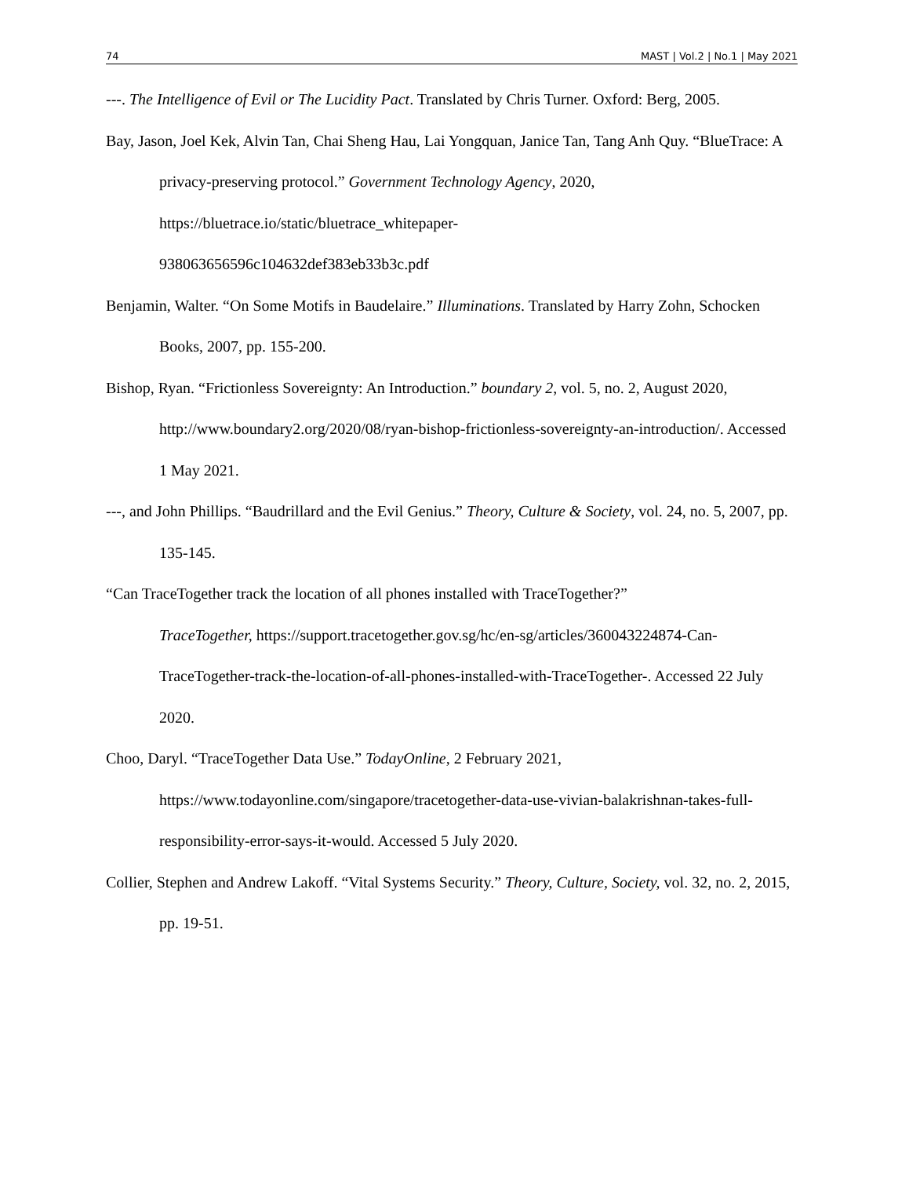74 MAST | Vol.2 | No.1 | May 2021
---. The Intelligence of Evil or The Lucidity Pact. Translated by Chris Turner. Oxford: Berg, 2005.
Bay, Jason, Joel Kek, Alvin Tan, Chai Sheng Hau, Lai Yongquan, Janice Tan, Tang Anh Quy. “BlueTrace: A privacy-preserving protocol.” Government Technology Agency, 2020, https://bluetrace.io/static/bluetrace_whitepaper-
938063656596c104632def383eb33b3c.pdf
Benjamin, Walter. “On Some Motifs in Baudelaire.” Illuminations. Translated by Harry Zohn, Schocken Books, 2007, pp. 155-200.
Bishop, Ryan. “Frictionless Sovereignty: An Introduction.” boundary 2, vol. 5, no. 2, August 2020, http://www.boundary2.org/2020/08/ryan-bishop-frictionless-sovereignty-an-introduction/. Accessed 1 May 2021.
---, and John Phillips. “Baudrillard and the Evil Genius.” Theory, Culture & Society, vol. 24, no. 5, 2007, pp. 135-145.
“Can TraceTogether track the location of all phones installed with TraceTogether?”
TraceTogether, https://support.tracetogether.gov.sg/hc/en-sg/articles/360043224874-Can-TraceTogether-track-the-location-of-all-phones-installed-with-TraceTogether-. Accessed 22 July 2020.
Choo, Daryl. “TraceTogether Data Use.” TodayOnline, 2 February 2021,
https://www.todayonline.com/singapore/tracetogether-data-use-vivian-balakrishnan-takes-full-responsibility-error-says-it-would. Accessed 5 July 2020.
Collier, Stephen and Andrew Lakoff. “Vital Systems Security.” Theory, Culture, Society, vol. 32, no. 2, 2015, pp. 19-51.